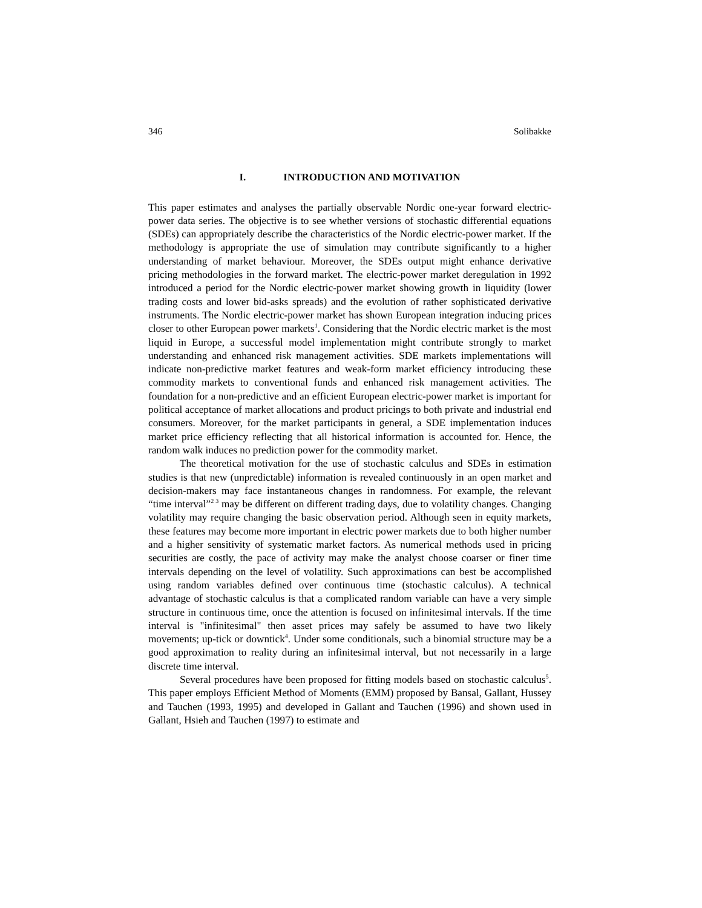346 Solibakke
I. INTRODUCTION AND MOTIVATION
This paper estimates and analyses the partially observable Nordic one-year forward electric-power data series. The objective is to see whether versions of stochastic differential equations (SDEs) can appropriately describe the characteristics of the Nordic electric-power market. If the methodology is appropriate the use of simulation may contribute significantly to a higher understanding of market behaviour. Moreover, the SDEs output might enhance derivative pricing methodologies in the forward market. The electric-power market deregulation in 1992 introduced a period for the Nordic electric-power market showing growth in liquidity (lower trading costs and lower bid-asks spreads) and the evolution of rather sophisticated derivative instruments. The Nordic electric-power market has shown European integration inducing prices closer to other European power markets<sup>1</sup>. Considering that the Nordic electric market is the most liquid in Europe, a successful model implementation might contribute strongly to market understanding and enhanced risk management activities. SDE markets implementations will indicate non-predictive market features and weak-form market efficiency introducing these commodity markets to conventional funds and enhanced risk management activities. The foundation for a non-predictive and an efficient European electric-power market is important for political acceptance of market allocations and product pricings to both private and industrial end consumers. Moreover, for the market participants in general, a SDE implementation induces market price efficiency reflecting that all historical information is accounted for. Hence, the random walk induces no prediction power for the commodity market.
The theoretical motivation for the use of stochastic calculus and SDEs in estimation studies is that new (unpredictable) information is revealed continuously in an open market and decision-makers may face instantaneous changes in randomness. For example, the relevant “time interval”<sup>2 3</sup> may be different on different trading days, due to volatility changes. Changing volatility may require changing the basic observation period. Although seen in equity markets, these features may become more important in electric power markets due to both higher number and a higher sensitivity of systematic market factors. As numerical methods used in pricing securities are costly, the pace of activity may make the analyst choose coarser or finer time intervals depending on the level of volatility. Such approximations can best be accomplished using random variables defined over continuous time (stochastic calculus). A technical advantage of stochastic calculus is that a complicated random variable can have a very simple structure in continuous time, once the attention is focused on infinitesimal intervals. If the time interval is "infinitesimal" then asset prices may safely be assumed to have two likely movements; up-tick or downtick<sup>4</sup>. Under some conditionals, such a binomial structure may be a good approximation to reality during an infinitesimal interval, but not necessarily in a large discrete time interval.
Several procedures have been proposed for fitting models based on stochastic calculus<sup>5</sup>. This paper employs Efficient Method of Moments (EMM) proposed by Bansal, Gallant, Hussey and Tauchen (1993, 1995) and developed in Gallant and Tauchen (1996) and shown used in Gallant, Hsieh and Tauchen (1997) to estimate and